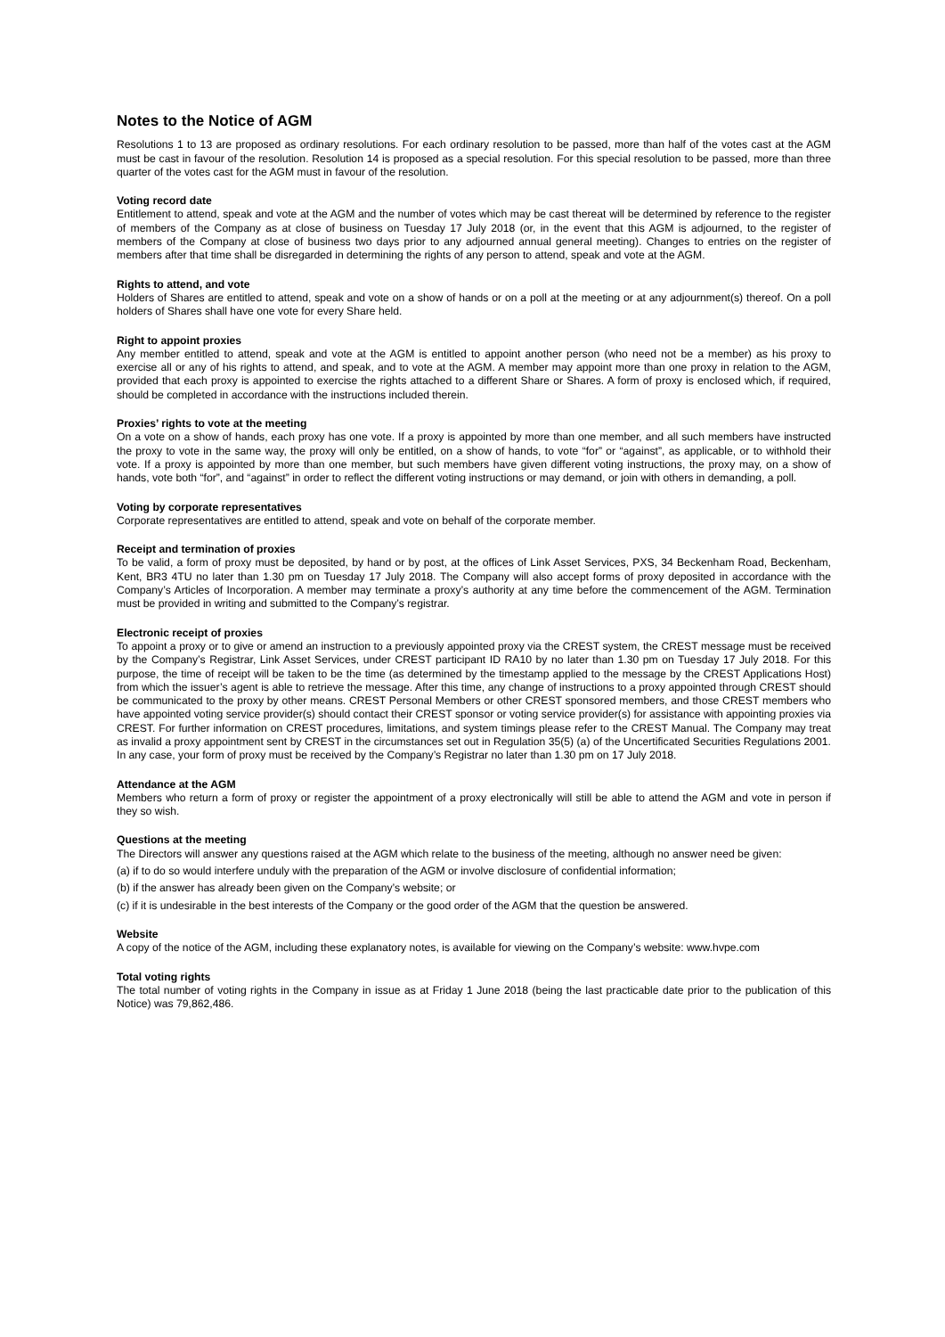Notes to the Notice of AGM
Resolutions 1 to 13 are proposed as ordinary resolutions. For each ordinary resolution to be passed, more than half of the votes cast at the AGM must be cast in favour of the resolution. Resolution 14 is proposed as a special resolution. For this special resolution to be passed, more than three quarter of the votes cast for the AGM must in favour of the resolution.
Voting record date
Entitlement to attend, speak and vote at the AGM and the number of votes which may be cast thereat will be determined by reference to the register of members of the Company as at close of business on Tuesday 17 July 2018 (or, in the event that this AGM is adjourned, to the register of members of the Company at close of business two days prior to any adjourned annual general meeting). Changes to entries on the register of members after that time shall be disregarded in determining the rights of any person to attend, speak and vote at the AGM.
Rights to attend, and vote
Holders of Shares are entitled to attend, speak and vote on a show of hands or on a poll at the meeting or at any adjournment(s) thereof. On a poll holders of Shares shall have one vote for every Share held.
Right to appoint proxies
Any member entitled to attend, speak and vote at the AGM is entitled to appoint another person (who need not be a member) as his proxy to exercise all or any of his rights to attend, and speak, and to vote at the AGM. A member may appoint more than one proxy in relation to the AGM, provided that each proxy is appointed to exercise the rights attached to a different Share or Shares. A form of proxy is enclosed which, if required, should be completed in accordance with the instructions included therein.
Proxies’ rights to vote at the meeting
On a vote on a show of hands, each proxy has one vote. If a proxy is appointed by more than one member, and all such members have instructed the proxy to vote in the same way, the proxy will only be entitled, on a show of hands, to vote “for” or “against”, as applicable, or to withhold their vote. If a proxy is appointed by more than one member, but such members have given different voting instructions, the proxy may, on a show of hands, vote both “for”, and “against” in order to reflect the different voting instructions or may demand, or join with others in demanding, a poll.
Voting by corporate representatives
Corporate representatives are entitled to attend, speak and vote on behalf of the corporate member.
Receipt and termination of proxies
To be valid, a form of proxy must be deposited, by hand or by post, at the offices of Link Asset Services, PXS, 34 Beckenham Road, Beckenham, Kent, BR3 4TU no later than 1.30 pm on Tuesday 17 July 2018. The Company will also accept forms of proxy deposited in accordance with the Company’s Articles of Incorporation. A member may terminate a proxy’s authority at any time before the commencement of the AGM. Termination must be provided in writing and submitted to the Company’s registrar.
Electronic receipt of proxies
To appoint a proxy or to give or amend an instruction to a previously appointed proxy via the CREST system, the CREST message must be received by the Company’s Registrar, Link Asset Services, under CREST participant ID RA10 by no later than 1.30 pm on Tuesday 17 July 2018. For this purpose, the time of receipt will be taken to be the time (as determined by the timestamp applied to the message by the CREST Applications Host) from which the issuer’s agent is able to retrieve the message. After this time, any change of instructions to a proxy appointed through CREST should be communicated to the proxy by other means. CREST Personal Members or other CREST sponsored members, and those CREST members who have appointed voting service provider(s) should contact their CREST sponsor or voting service provider(s) for assistance with appointing proxies via CREST. For further information on CREST procedures, limitations, and system timings please refer to the CREST Manual. The Company may treat as invalid a proxy appointment sent by CREST in the circumstances set out in Regulation 35(5) (a) of the Uncertificated Securities Regulations 2001. In any case, your form of proxy must be received by the Company’s Registrar no later than 1.30 pm on 17 July 2018.
Attendance at the AGM
Members who return a form of proxy or register the appointment of a proxy electronically will still be able to attend the AGM and vote in person if they so wish.
Questions at the meeting
The Directors will answer any questions raised at the AGM which relate to the business of the meeting, although no answer need be given:
(a) if to do so would interfere unduly with the preparation of the AGM or involve disclosure of confidential information;
(b) if the answer has already been given on the Company’s website; or
(c) if it is undesirable in the best interests of the Company or the good order of the AGM that the question be answered.
Website
A copy of the notice of the AGM, including these explanatory notes, is available for viewing on the Company’s website: www.hvpe.com
Total voting rights
The total number of voting rights in the Company in issue as at Friday 1 June 2018 (being the last practicable date prior to the publication of this Notice) was 79,862,486.